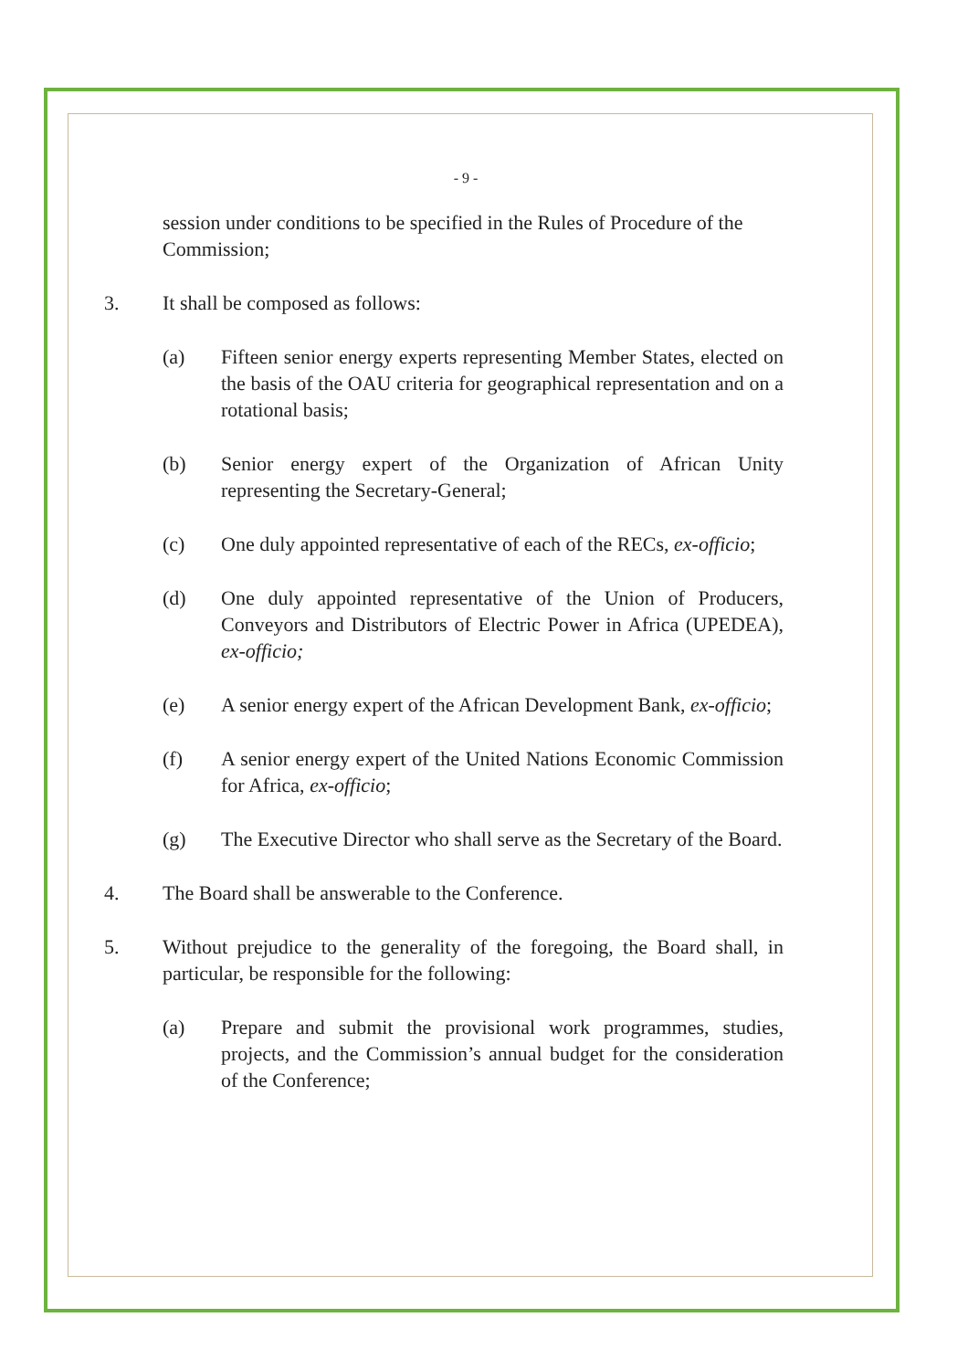- 9 -
session under conditions to be specified in the Rules of Procedure of the Commission;
3. It shall be composed as follows:
(a) Fifteen senior energy experts representing Member States, elected on the basis of the OAU criteria for geographical representation and on a rotational basis;
(b) Senior energy expert of the Organization of African Unity representing the Secretary-General;
(c) One duly appointed representative of each of the RECs, ex-officio;
(d) One duly appointed representative of the Union of Producers, Conveyors and Distributors of Electric Power in Africa (UPEDEA), ex-officio;
(e) A senior energy expert of the African Development Bank, ex-officio;
(f) A senior energy expert of the United Nations Economic Commission for Africa, ex-officio;
(g) The Executive Director who shall serve as the Secretary of the Board.
4. The Board shall be answerable to the Conference.
5. Without prejudice to the generality of the foregoing, the Board shall, in particular, be responsible for the following:
(a) Prepare and submit the provisional work programmes, studies, projects, and the Commission’s annual budget for the consideration of the Conference;